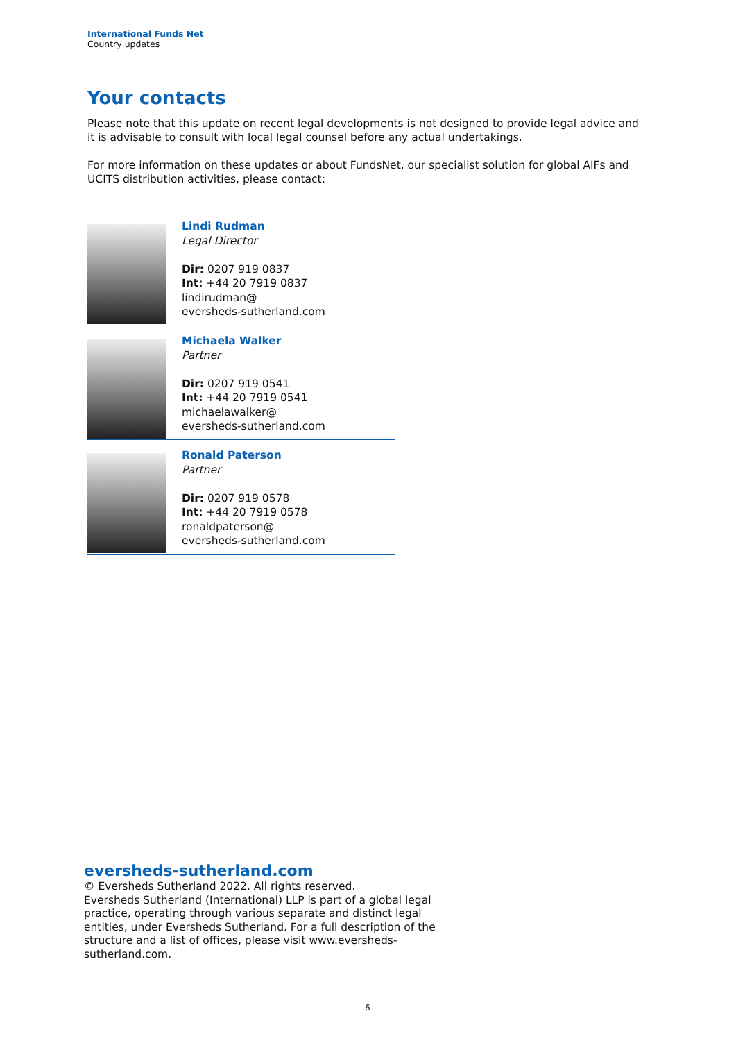International Funds Net
Country updates
Your contacts
Please note that this update on recent legal developments is not designed to provide legal advice and it is advisable to consult with local legal counsel before any actual undertakings.
For more information on these updates or about FundsNet, our specialist solution for global AIFs and UCITS distribution activities, please contact:
Lindi Rudman
Legal Director
Dir: 0207 919 0837
Int: +44 20 7919 0837
lindirudman@
eversheds-sutherland.com
Michaela Walker
Partner
Dir: 0207 919 0541
Int: +44 20 7919 0541
michaelawalker@
eversheds-sutherland.com
Ronald Paterson
Partner
Dir: 0207 919 0578
Int: +44 20 7919 0578
ronaldpaterson@
eversheds-sutherland.com
eversheds-sutherland.com
© Eversheds Sutherland 2022. All rights reserved.
Eversheds Sutherland (International) LLP is part of a global legal practice, operating through various separate and distinct legal entities, under Eversheds Sutherland. For a full description of the structure and a list of offices, please visit www.eversheds-sutherland.com.
6